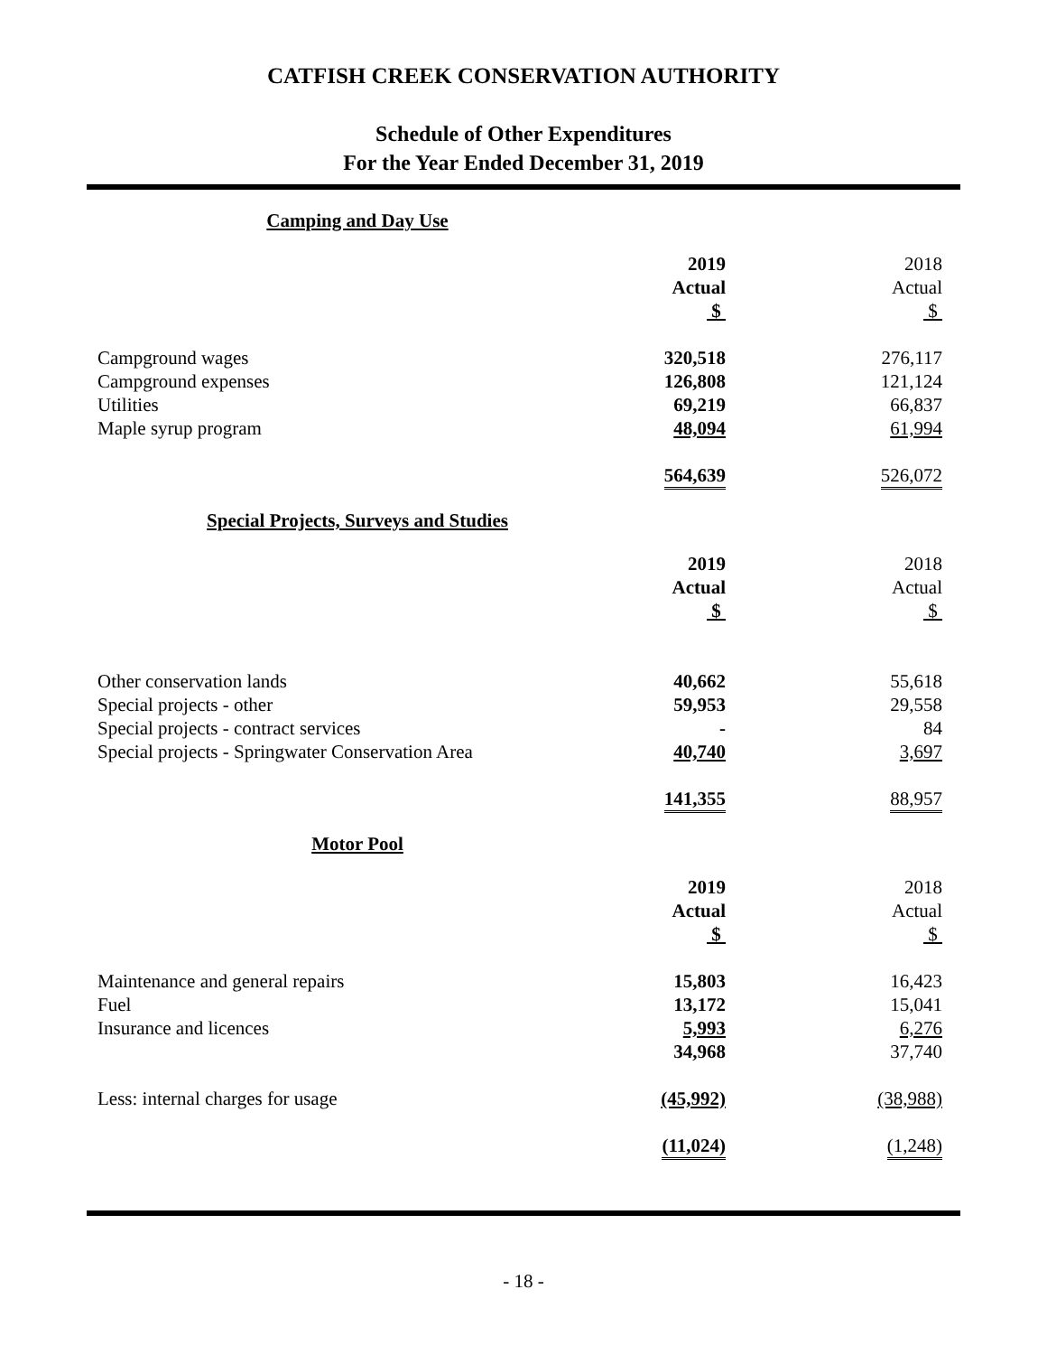CATFISH CREEK CONSERVATION AUTHORITY
Schedule of Other Expenditures
For the Year Ended December 31, 2019
Camping and Day Use
| | 2019 Actual $ | 2018 Actual $ |
| --- | --- | --- |
| Campground wages | 320,518 | 276,117 |
| Campground expenses | 126,808 | 121,124 |
| Utilities | 69,219 | 66,837 |
| Maple syrup program | 48,094 | 61,994 |
| | 564,639 | 526,072 |
Special Projects, Surveys and Studies
| | 2019 Actual $ | 2018 Actual $ |
| --- | --- | --- |
| Other conservation lands | 40,662 | 55,618 |
| Special projects - other | 59,953 | 29,558 |
| Special projects - contract services | - | 84 |
| Special projects - Springwater Conservation Area | 40,740 | 3,697 |
| | 141,355 | 88,957 |
Motor Pool
| | 2019 Actual $ | 2018 Actual $ |
| --- | --- | --- |
| Maintenance and general repairs | 15,803 | 16,423 |
| Fuel | 13,172 | 15,041 |
| Insurance and licences | 5,993 | 6,276 |
| | 34,968 | 37,740 |
| Less: internal charges for usage | (45,992) | (38,988) |
| | (11,024) | (1,248) |
- 18 -